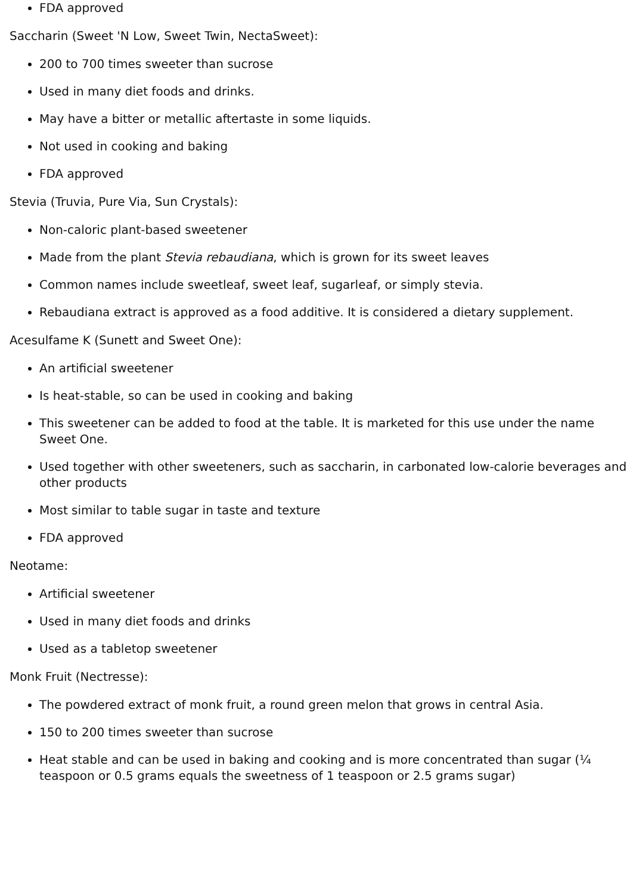FDA approved
Saccharin (Sweet 'N Low, Sweet Twin, NectaSweet):
200 to 700 times sweeter than sucrose
Used in many diet foods and drinks.
May have a bitter or metallic aftertaste in some liquids.
Not used in cooking and baking
FDA approved
Stevia (Truvia, Pure Via, Sun Crystals):
Non-caloric plant-based sweetener
Made from the plant Stevia rebaudiana, which is grown for its sweet leaves
Common names include sweetleaf, sweet leaf, sugarleaf, or simply stevia.
Rebaudiana extract is approved as a food additive. It is considered a dietary supplement.
Acesulfame K (Sunett and Sweet One):
An artificial sweetener
Is heat-stable, so can be used in cooking and baking
This sweetener can be added to food at the table. It is marketed for this use under the name Sweet One.
Used together with other sweeteners, such as saccharin, in carbonated low-calorie beverages and other products
Most similar to table sugar in taste and texture
FDA approved
Neotame:
Artificial sweetener
Used in many diet foods and drinks
Used as a tabletop sweetener
Monk Fruit (Nectresse):
The powdered extract of monk fruit, a round green melon that grows in central Asia.
150 to 200 times sweeter than sucrose
Heat stable and can be used in baking and cooking and is more concentrated than sugar (¼ teaspoon or 0.5 grams equals the sweetness of 1 teaspoon or 2.5 grams sugar)